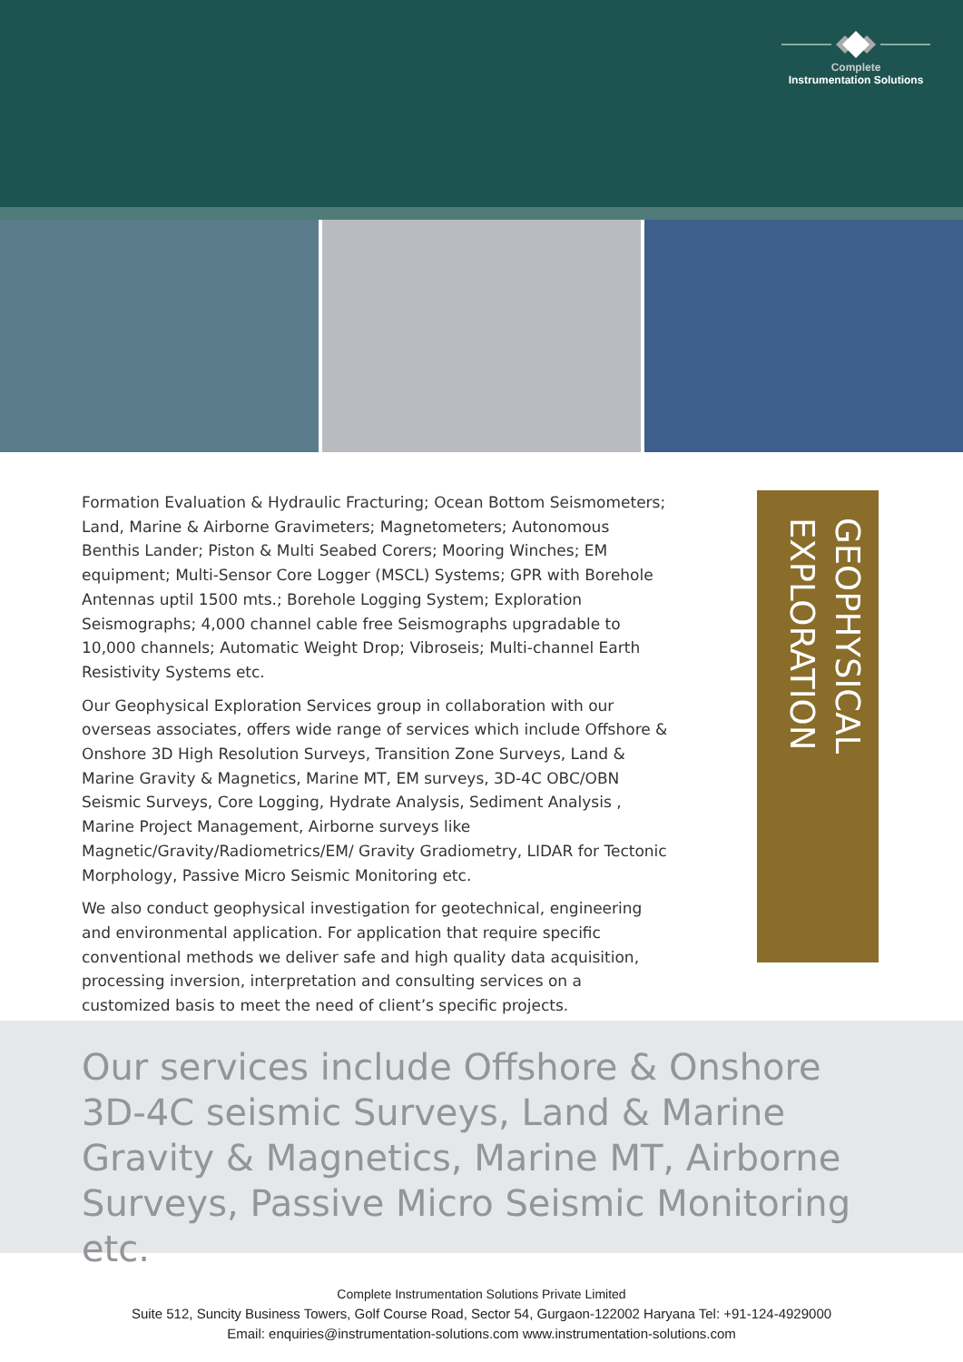Complete
Instrumentation Solutions
Formation Evaluation & Hydraulic Fracturing; Ocean Bottom Seismometers; Land, Marine & Airborne Gravimeters; Magnetometers; Autonomous Benthis Lander; Piston & Multi Seabed Corers; Mooring Winches; EM equipment; Multi-Sensor Core Logger (MSCL) Systems; GPR with Borehole Antennas uptil 1500 mts.; Borehole Logging System; Exploration Seismographs; 4,000 channel cable free Seismographs upgradable to 10,000 channels; Automatic Weight Drop; Vibroseis; Multi-channel Earth Resistivity Systems etc.
Our Geophysical Exploration Services group in collaboration with our overseas associates, offers wide range of services which include Offshore & Onshore 3D High Resolution Surveys, Transition Zone Surveys, Land & Marine Gravity & Magnetics, Marine MT, EM surveys, 3D-4C OBC/OBN Seismic Surveys, Core Logging, Hydrate Analysis, Sediment Analysis , Marine Project Management, Airborne surveys like Magnetic/Gravity/Radiometrics/EM/ Gravity Gradiometry, LIDAR for Tectonic Morphology, Passive Micro Seismic Monitoring etc.
We also conduct geophysical investigation for geotechnical, engineering and environmental application. For application that require specific conventional methods we deliver safe and high quality data acquisition, processing inversion, interpretation and consulting services on a customized basis to meet the need of client’s specific projects.
GEOPHYSICAL EXPLORATION
Our services include Offshore & Onshore 3D-4C seismic Surveys, Land & Marine Gravity & Magnetics, Marine MT, Airborne Surveys, Passive Micro Seismic Monitoring etc.
Complete Instrumentation Solutions Private Limited
Suite 512, Suncity Business Towers, Golf Course Road, Sector 54, Gurgaon-122002 Haryana Tel: +91-124-4929000
Email: enquiries@instrumentation-solutions.com www.instrumentation-solutions.com